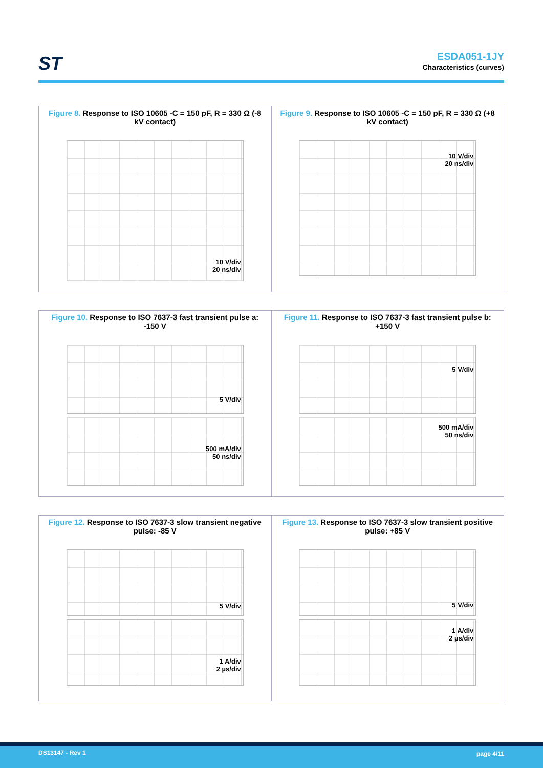ST
ESDA051-1JY
Characteristics (curves)
Figure 8. Response to ISO 10605 -C = 150 pF, R = 330 Ω (-8 kV contact)
10 V/div
20 ns/div
Figure 9. Response to ISO 10605 -C = 150 pF, R = 330 Ω (+8 kV contact)
10 V/div
20 ns/div
Figure 10. Response to ISO 7637-3 fast transient pulse a: -150 V
5 V/div
500 mA/div
50 ns/div
Figure 11. Response to ISO 7637-3 fast transient pulse b: +150 V
5 V/div
500 mA/div
50 ns/div
Figure 12. Response to ISO 7637-3 slow transient negative pulse: -85 V
5 V/div
1 A/div
2 µs/div
Figure 13. Response to ISO 7637-3 slow transient positive pulse: +85 V
5 V/div
1 A/div
2 µs/div
DS13147 - Rev 1 page 4/11